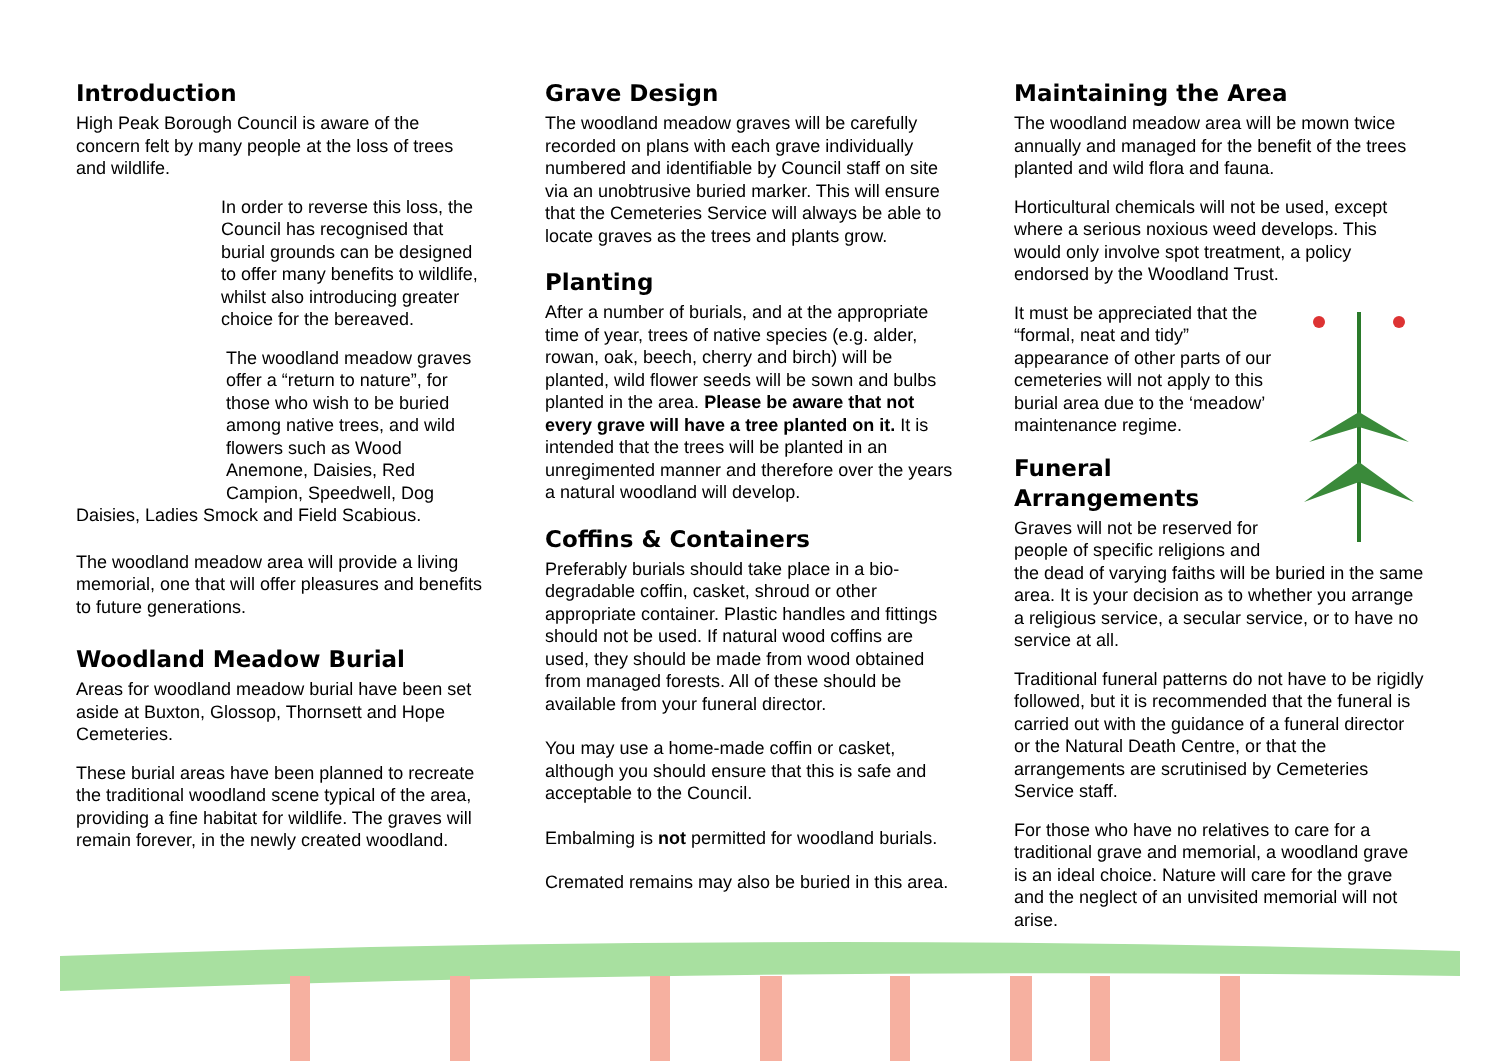Introduction
High Peak Borough Council is aware of the concern felt by many people at the loss of trees and wildlife.
In order to reverse this loss, the Council has recognised that burial grounds can be designed to offer many benefits to wildlife, whilst also introducing greater choice for the bereaved.
The woodland meadow graves offer a “return to nature”, for those who wish to be buried among native trees, and wild flowers such as Wood Anemone, Daisies, Red Campion, Speedwell, Dog
Daisies, Ladies Smock and Field Scabious.
The woodland meadow area will provide a living memorial, one that will offer pleasures and benefits to future generations.
Woodland Meadow Burial
Areas for woodland meadow burial have been set aside at Buxton, Glossop, Thornsett and Hope Cemeteries.
These burial areas have been planned to recreate the traditional woodland scene typical of the area, providing a fine habitat for wildlife. The graves will remain forever, in the newly created woodland.
Grave Design
The woodland meadow graves will be carefully recorded on plans with each grave individually numbered and identifiable by Council staff on site via an unobtrusive buried marker. This will ensure that the Cemeteries Service will always be able to locate graves as the trees and plants grow.
Planting
After a number of burials, and at the appropriate time of year, trees of native species (e.g. alder, rowan, oak, beech, cherry and birch) will be planted, wild flower seeds will be sown and bulbs planted in the area. Please be aware that not every grave will have a tree planted on it. It is intended that the trees will be planted in an unregimented manner and therefore over the years a natural woodland will develop.
Coffins & Containers
Preferably burials should take place in a bio-degradable coffin, casket, shroud or other appropriate container. Plastic handles and fittings should not be used. If natural wood coffins are used, they should be made from wood obtained from managed forests. All of these should be available from your funeral director.
You may use a home-made coffin or casket, although you should ensure that this is safe and acceptable to the Council.
Embalming is not permitted for woodland burials.
Cremated remains may also be buried in this area.
Maintaining the Area
The woodland meadow area will be mown twice annually and managed for the benefit of the trees planted and wild flora and fauna.
Horticultural chemicals will not be used, except where a serious noxious weed develops. This would only involve spot treatment, a policy endorsed by the Woodland Trust.
It must be appreciated that the “formal, neat and tidy” appearance of other parts of our cemeteries will not apply to this burial area due to the ‘meadow’ maintenance regime.
Funeral Arrangements
Graves will not be reserved for people of specific religions and the dead of varying faiths will be buried in the same area. It is your decision as to whether you arrange a religious service, a secular service, or to have no service at all.
Traditional funeral patterns do not have to be rigidly followed, but it is recommended that the funeral is carried out with the guidance of a funeral director or the Natural Death Centre, or that the arrangements are scrutinised by Cemeteries Service staff.
For those who have no relatives to care for a traditional grave and memorial, a woodland grave is an ideal choice. Nature will care for the grave and the neglect of an unvisited memorial will not arise.